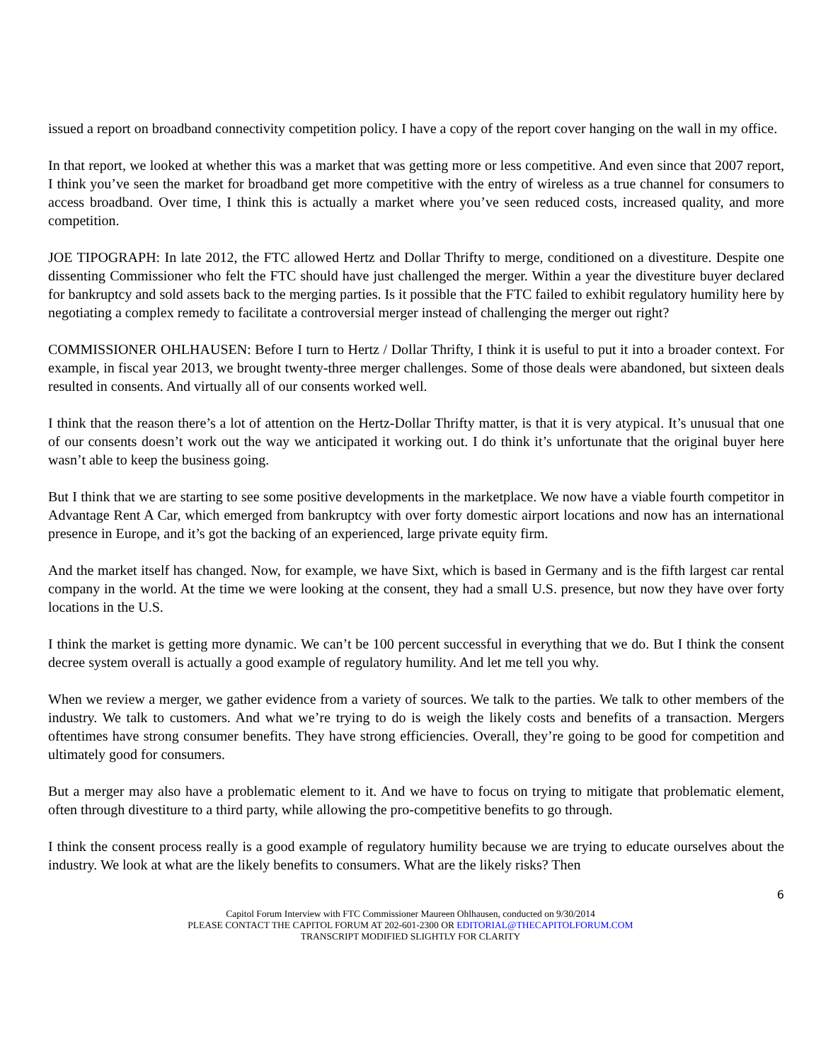issued a report on broadband connectivity competition policy. I have a copy of the report cover hanging on the wall in my office.
In that report, we looked at whether this was a market that was getting more or less competitive. And even since that 2007 report, I think you’ve seen the market for broadband get more competitive with the entry of wireless as a true channel for consumers to access broadband. Over time, I think this is actually a market where you’ve seen reduced costs, increased quality, and more competition.
JOE TIPOGRAPH: In late 2012, the FTC allowed Hertz and Dollar Thrifty to merge, conditioned on a divestiture. Despite one dissenting Commissioner who felt the FTC should have just challenged the merger. Within a year the divestiture buyer declared for bankruptcy and sold assets back to the merging parties. Is it possible that the FTC failed to exhibit regulatory humility here by negotiating a complex remedy to facilitate a controversial merger instead of challenging the merger out right?
COMMISSIONER OHLHAUSEN: Before I turn to Hertz / Dollar Thrifty, I think it is useful to put it into a broader context. For example, in fiscal year 2013, we brought twenty-three merger challenges. Some of those deals were abandoned, but sixteen deals resulted in consents. And virtually all of our consents worked well.
I think that the reason there’s a lot of attention on the Hertz-Dollar Thrifty matter, is that it is very atypical. It’s unusual that one of our consents doesn’t work out the way we anticipated it working out. I do think it’s unfortunate that the original buyer here wasn’t able to keep the business going.
But I think that we are starting to see some positive developments in the marketplace. We now have a viable fourth competitor in Advantage Rent A Car, which emerged from bankruptcy with over forty domestic airport locations and now has an international presence in Europe, and it’s got the backing of an experienced, large private equity firm.
And the market itself has changed. Now, for example, we have Sixt, which is based in Germany and is the fifth largest car rental company in the world. At the time we were looking at the consent, they had a small U.S. presence, but now they have over forty locations in the U.S.
I think the market is getting more dynamic. We can’t be 100 percent successful in everything that we do. But I think the consent decree system overall is actually a good example of regulatory humility. And let me tell you why.
When we review a merger, we gather evidence from a variety of sources. We talk to the parties. We talk to other members of the industry. We talk to customers. And what we’re trying to do is weigh the likely costs and benefits of a transaction. Mergers oftentimes have strong consumer benefits. They have strong efficiencies. Overall, they’re going to be good for competition and ultimately good for consumers.
But a merger may also have a problematic element to it. And we have to focus on trying to mitigate that problematic element, often through divestiture to a third party, while allowing the pro-competitive benefits to go through.
I think the consent process really is a good example of regulatory humility because we are trying to educate ourselves about the industry. We look at what are the likely benefits to consumers. What are the likely risks? Then
6
Capitol Forum Interview with FTC Commissioner Maureen Ohlhausen, conducted on 9/30/2014
PLEASE CONTACT THE CAPITOL FORUM AT 202-601-2300 OR EDITORIAL@THECAPITOLFORUM.COM
TRANSCRIPT MODIFIED SLIGHTLY FOR CLARITY